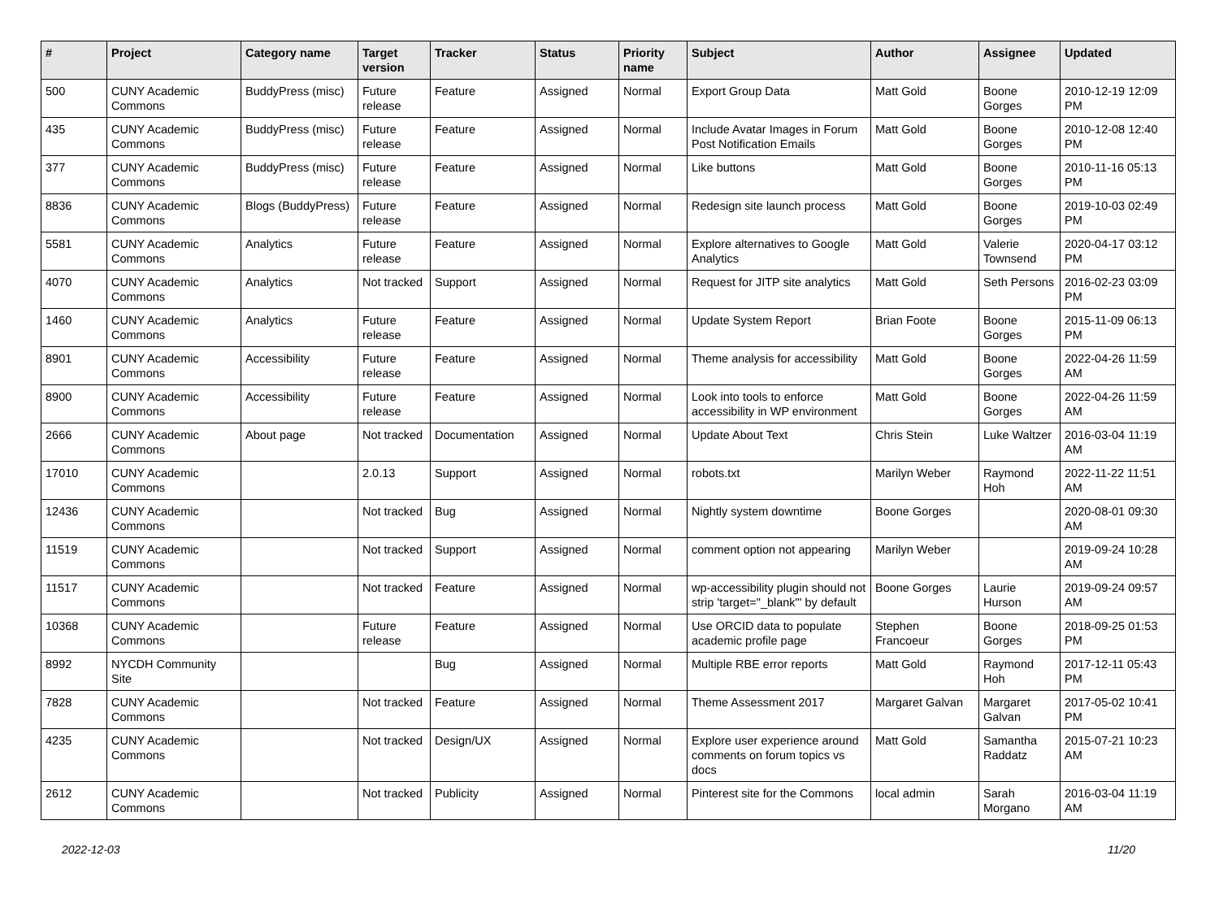| # | Project | Category name | Target version | Tracker | Status | Priority name | Subject | Author | Assignee | Updated |
| --- | --- | --- | --- | --- | --- | --- | --- | --- | --- | --- |
| 500 | CUNY Academic Commons | BuddyPress (misc) | Future release | Feature | Assigned | Normal | Export Group Data | Matt Gold | Boone Gorges | 2010-12-19 12:09 PM |
| 435 | CUNY Academic Commons | BuddyPress (misc) | Future release | Feature | Assigned | Normal | Include Avatar Images in Forum Post Notification Emails | Matt Gold | Boone Gorges | 2010-12-08 12:40 PM |
| 377 | CUNY Academic Commons | BuddyPress (misc) | Future release | Feature | Assigned | Normal | Like buttons | Matt Gold | Boone Gorges | 2010-11-16 05:13 PM |
| 8836 | CUNY Academic Commons | Blogs (BuddyPress) | Future release | Feature | Assigned | Normal | Redesign site launch process | Matt Gold | Boone Gorges | 2019-10-03 02:49 PM |
| 5581 | CUNY Academic Commons | Analytics | Future release | Feature | Assigned | Normal | Explore alternatives to Google Analytics | Matt Gold | Valerie Townsend | 2020-04-17 03:12 PM |
| 4070 | CUNY Academic Commons | Analytics | Not tracked | Support | Assigned | Normal | Request for JITP site analytics | Matt Gold | Seth Persons | 2016-02-23 03:09 PM |
| 1460 | CUNY Academic Commons | Analytics | Future release | Feature | Assigned | Normal | Update System Report | Brian Foote | Boone Gorges | 2015-11-09 06:13 PM |
| 8901 | CUNY Academic Commons | Accessibility | Future release | Feature | Assigned | Normal | Theme analysis for accessibility | Matt Gold | Boone Gorges | 2022-04-26 11:59 AM |
| 8900 | CUNY Academic Commons | Accessibility | Future release | Feature | Assigned | Normal | Look into tools to enforce accessibility in WP environment | Matt Gold | Boone Gorges | 2022-04-26 11:59 AM |
| 2666 | CUNY Academic Commons | About page | Not tracked | Documentation | Assigned | Normal | Update About Text | Chris Stein | Luke Waltzer | 2016-03-04 11:19 AM |
| 17010 | CUNY Academic Commons | | 2.0.13 | Support | Assigned | Normal | robots.txt | Marilyn Weber | Raymond Hoh | 2022-11-22 11:51 AM |
| 12436 | CUNY Academic Commons | | Not tracked | Bug | Assigned | Normal | Nightly system downtime | Boone Gorges | | 2020-08-01 09:30 AM |
| 11519 | CUNY Academic Commons | | Not tracked | Support | Assigned | Normal | comment option not appearing | Marilyn Weber | | 2019-09-24 10:28 AM |
| 11517 | CUNY Academic Commons | | Not tracked | Feature | Assigned | Normal | wp-accessibility plugin should not strip 'target="_blank"' by default | Boone Gorges | Laurie Hurson | 2019-09-24 09:57 AM |
| 10368 | CUNY Academic Commons | | Future release | Feature | Assigned | Normal | Use ORCID data to populate academic profile page | Stephen Francoeur | Boone Gorges | 2018-09-25 01:53 PM |
| 8992 | NYCDH Community Site | | | Bug | Assigned | Normal | Multiple RBE error reports | Matt Gold | Raymond Hoh | 2017-12-11 05:43 PM |
| 7828 | CUNY Academic Commons | | Not tracked | Feature | Assigned | Normal | Theme Assessment 2017 | Margaret Galvan | Margaret Galvan | 2017-05-02 10:41 PM |
| 4235 | CUNY Academic Commons | | Not tracked | Design/UX | Assigned | Normal | Explore user experience around comments on forum topics vs docs | Matt Gold | Samantha Raddatz | 2015-07-21 10:23 AM |
| 2612 | CUNY Academic Commons | | Not tracked | Publicity | Assigned | Normal | Pinterest site for the Commons | local admin | Sarah Morgano | 2016-03-04 11:19 AM |
2022-12-03 11/20